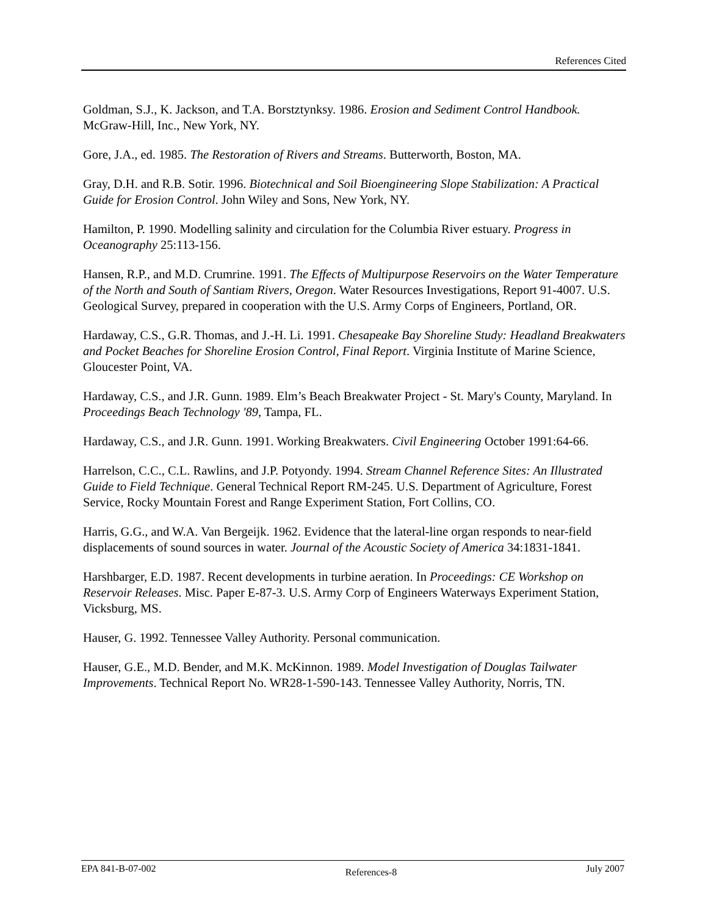References Cited
Goldman, S.J., K. Jackson, and T.A. Borstztynksy. 1986. Erosion and Sediment Control Handbook. McGraw-Hill, Inc., New York, NY.
Gore, J.A., ed. 1985. The Restoration of Rivers and Streams. Butterworth, Boston, MA.
Gray, D.H. and R.B. Sotir. 1996. Biotechnical and Soil Bioengineering Slope Stabilization: A Practical Guide for Erosion Control. John Wiley and Sons, New York, NY.
Hamilton, P. 1990. Modelling salinity and circulation for the Columbia River estuary. Progress in Oceanography 25:113-156.
Hansen, R.P., and M.D. Crumrine. 1991. The Effects of Multipurpose Reservoirs on the Water Temperature of the North and South of Santiam Rivers, Oregon. Water Resources Investigations, Report 91-4007. U.S. Geological Survey, prepared in cooperation with the U.S. Army Corps of Engineers, Portland, OR.
Hardaway, C.S., G.R. Thomas, and J.-H. Li. 1991. Chesapeake Bay Shoreline Study: Headland Breakwaters and Pocket Beaches for Shoreline Erosion Control, Final Report. Virginia Institute of Marine Science, Gloucester Point, VA.
Hardaway, C.S., and J.R. Gunn. 1989. Elm’s Beach Breakwater Project - St. Mary's County, Maryland. In Proceedings Beach Technology '89, Tampa, FL.
Hardaway, C.S., and J.R. Gunn. 1991. Working Breakwaters. Civil Engineering October 1991:64-66.
Harrelson, C.C., C.L. Rawlins, and J.P. Potyondy. 1994. Stream Channel Reference Sites: An Illustrated Guide to Field Technique. General Technical Report RM-245. U.S. Department of Agriculture, Forest Service, Rocky Mountain Forest and Range Experiment Station, Fort Collins, CO.
Harris, G.G., and W.A. Van Bergeijk. 1962. Evidence that the lateral-line organ responds to near-field displacements of sound sources in water. Journal of the Acoustic Society of America 34:1831-1841.
Harshbarger, E.D. 1987. Recent developments in turbine aeration. In Proceedings: CE Workshop on Reservoir Releases. Misc. Paper E-87-3. U.S. Army Corp of Engineers Waterways Experiment Station, Vicksburg, MS.
Hauser, G. 1992. Tennessee Valley Authority. Personal communication.
Hauser, G.E., M.D. Bender, and M.K. McKinnon. 1989. Model Investigation of Douglas Tailwater Improvements. Technical Report No. WR28-1-590-143. Tennessee Valley Authority, Norris, TN.
EPA 841-B-07-002 References-8 July 2007